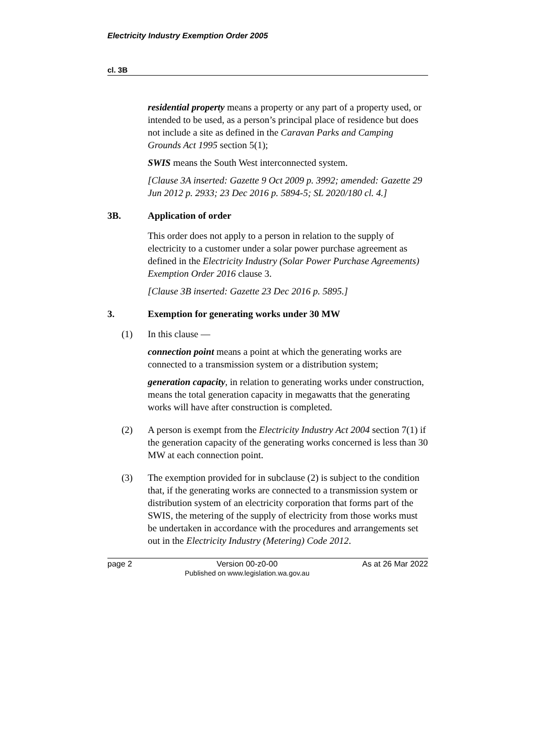Electricity Industry Exemption Order 2005
cl. 3B
residential property means a property or any part of a property used, or intended to be used, as a person’s principal place of residence but does not include a site as defined in the Caravan Parks and Camping Grounds Act 1995 section 5(1);
SWIS means the South West interconnected system.
[Clause 3A inserted: Gazette 9 Oct 2009 p. 3992; amended: Gazette 29 Jun 2012 p. 2933; 23 Dec 2016 p. 5894-5; SL 2020/180 cl. 4.]
3B. Application of order
This order does not apply to a person in relation to the supply of electricity to a customer under a solar power purchase agreement as defined in the Electricity Industry (Solar Power Purchase Agreements) Exemption Order 2016 clause 3.
[Clause 3B inserted: Gazette 23 Dec 2016 p. 5895.]
3. Exemption for generating works under 30 MW
(1) In this clause —
connection point means a point at which the generating works are connected to a transmission system or a distribution system;
generation capacity, in relation to generating works under construction, means the total generation capacity in megawatts that the generating works will have after construction is completed.
(2) A person is exempt from the Electricity Industry Act 2004 section 7(1) if the generation capacity of the generating works concerned is less than 30 MW at each connection point.
(3) The exemption provided for in subclause (2) is subject to the condition that, if the generating works are connected to a transmission system or distribution system of an electricity corporation that forms part of the SWIS, the metering of the supply of electricity from those works must be undertaken in accordance with the procedures and arrangements set out in the Electricity Industry (Metering) Code 2012.
page 2 Version 00-z0-00
Published on www.legislation.wa.gov.au As at 26 Mar 2022